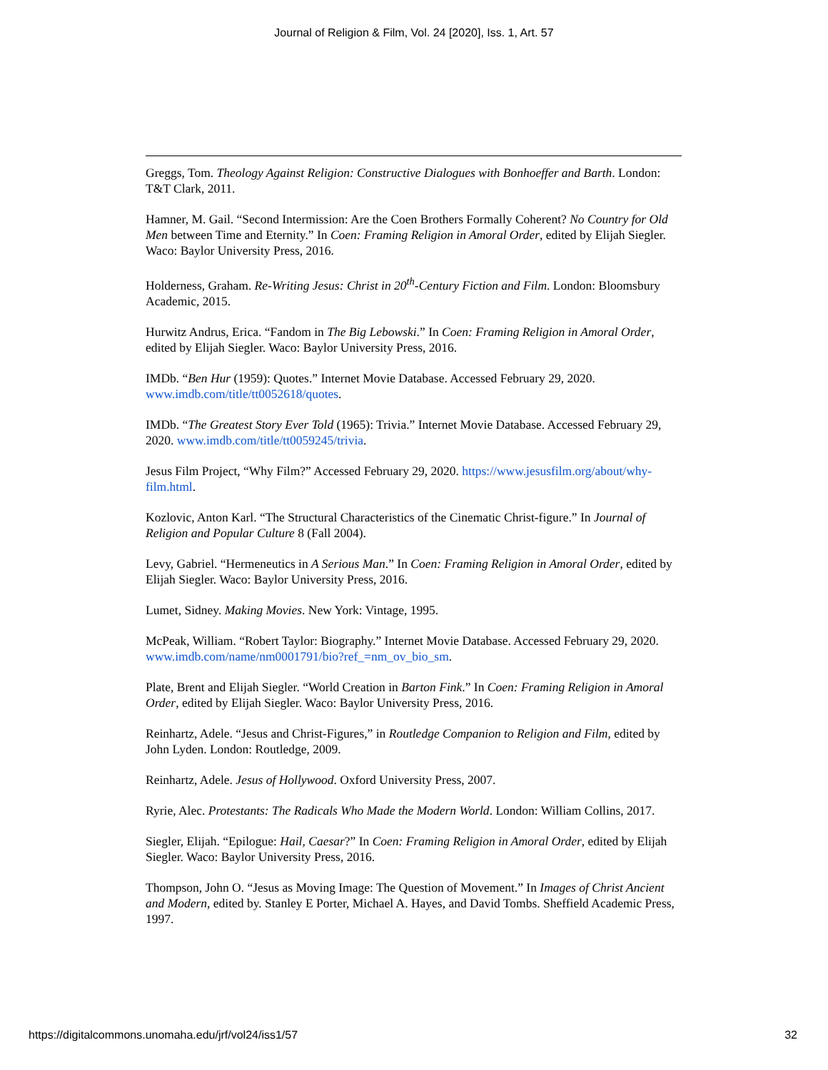Journal of Religion & Film, Vol. 24 [2020], Iss. 1, Art. 57
Greggs, Tom. Theology Against Religion: Constructive Dialogues with Bonhoeffer and Barth. London: T&T Clark, 2011.
Hamner, M. Gail. “Second Intermission: Are the Coen Brothers Formally Coherent? No Country for Old Men between Time and Eternity.” In Coen: Framing Religion in Amoral Order, edited by Elijah Siegler. Waco: Baylor University Press, 2016.
Holderness, Graham. Re-Writing Jesus: Christ in 20<sup>th</sup>-Century Fiction and Film. London: Bloomsbury Academic, 2015.
Hurwitz Andrus, Erica. “Fandom in The Big Lebowski.” In Coen: Framing Religion in Amoral Order, edited by Elijah Siegler. Waco: Baylor University Press, 2016.
IMDb. “Ben Hur (1959): Quotes.” Internet Movie Database. Accessed February 29, 2020. www.imdb.com/title/tt0052618/quotes.
IMDb. “The Greatest Story Ever Told (1965): Trivia.” Internet Movie Database. Accessed February 29, 2020. www.imdb.com/title/tt0059245/trivia.
Jesus Film Project, “Why Film?” Accessed February 29, 2020. https://www.jesusfilm.org/about/why-film.html.
Kozlovic, Anton Karl. “The Structural Characteristics of the Cinematic Christ-figure.” In Journal of Religion and Popular Culture 8 (Fall 2004).
Levy, Gabriel. “Hermeneutics in A Serious Man.” In Coen: Framing Religion in Amoral Order, edited by Elijah Siegler. Waco: Baylor University Press, 2016.
Lumet, Sidney. Making Movies. New York: Vintage, 1995.
McPeak, William. “Robert Taylor: Biography.” Internet Movie Database. Accessed February 29, 2020. www.imdb.com/name/nm0001791/bio?ref_=nm_ov_bio_sm.
Plate, Brent and Elijah Siegler. “World Creation in Barton Fink.” In Coen: Framing Religion in Amoral Order, edited by Elijah Siegler. Waco: Baylor University Press, 2016.
Reinhartz, Adele. “Jesus and Christ-Figures,” in Routledge Companion to Religion and Film, edited by John Lyden. London: Routledge, 2009.
Reinhartz, Adele. Jesus of Hollywood. Oxford University Press, 2007.
Ryrie, Alec. Protestants: The Radicals Who Made the Modern World. London: William Collins, 2017.
Siegler, Elijah. “Epilogue: Hail, Caesar?” In Coen: Framing Religion in Amoral Order, edited by Elijah Siegler. Waco: Baylor University Press, 2016.
Thompson, John O. “Jesus as Moving Image: The Question of Movement.” In Images of Christ Ancient and Modern, edited by. Stanley E Porter, Michael A. Hayes, and David Tombs. Sheffield Academic Press, 1997.
https://digitalcommons.unomaha.edu/jrf/vol24/iss1/57 32